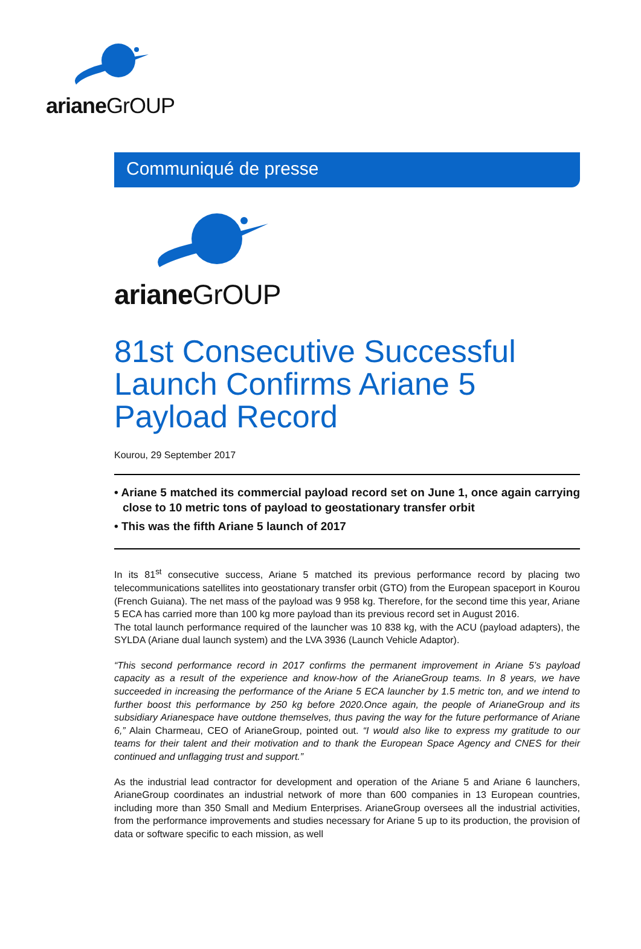arianeGrOUP
Communiqué de presse
arianeGrOUP
81st Consecutive Successful Launch Confirms Ariane 5 Payload Record
Kourou, 29 September 2017
• Ariane 5 matched its commercial payload record set on June 1, once again carrying close to 10 metric tons of payload to geostationary transfer orbit
• This was the fifth Ariane 5 launch of 2017
In its 81<sup>st</sup> consecutive success, Ariane 5 matched its previous performance record by placing two telecommunications satellites into geostationary transfer orbit (GTO) from the European spaceport in Kourou (French Guiana). The net mass of the payload was 9 958 kg. Therefore, for the second time this year, Ariane 5 ECA has carried more than 100 kg more payload than its previous record set in August 2016.
The total launch performance required of the launcher was 10 838 kg, with the ACU (payload adapters), the SYLDA (Ariane dual launch system) and the LVA 3936 (Launch Vehicle Adaptor).
“This second performance record in 2017 confirms the permanent improvement in Ariane 5’s payload capacity as a result of the experience and know-how of the ArianeGroup teams. In 8 years, we have succeeded in increasing the performance of the Ariane 5 ECA launcher by 1.5 metric ton, and we intend to further boost this performance by 250 kg before 2020.Once again, the people of ArianeGroup and its subsidiary Arianespace have outdone themselves, thus paving the way for the future performance of Ariane 6,” Alain Charmeau, CEO of ArianeGroup, pointed out. “I would also like to express my gratitude to our teams for their talent and their motivation and to thank the European Space Agency and CNES for their continued and unflagging trust and support.”
As the industrial lead contractor for development and operation of the Ariane 5 and Ariane 6 launchers, ArianeGroup coordinates an industrial network of more than 600 companies in 13 European countries, including more than 350 Small and Medium Enterprises. ArianeGroup oversees all the industrial activities, from the performance improvements and studies necessary for Ariane 5 up to its production, the provision of data or software specific to each mission, as well